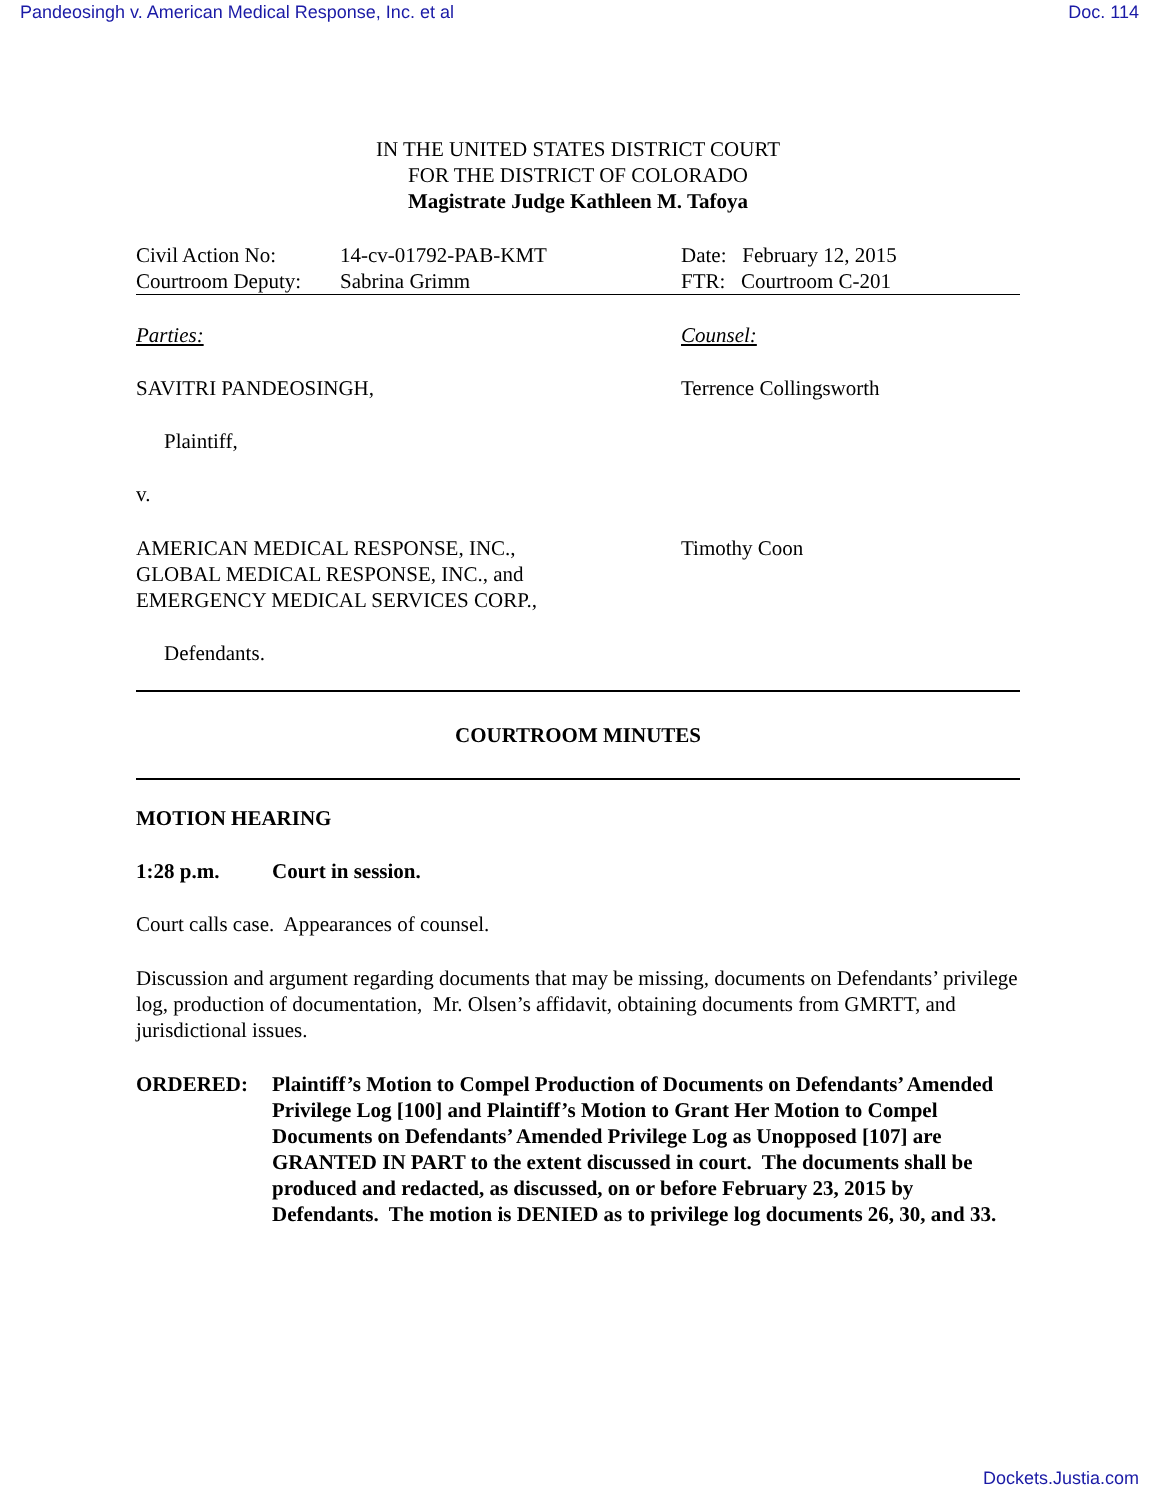Pandeosingh v. American Medical Response, Inc. et al Doc. 114
IN THE UNITED STATES DISTRICT COURT
FOR THE DISTRICT OF COLORADO
Magistrate Judge Kathleen M. Tafoya
Civil Action No: 14-cv-01792-PAB-KMT Date: February 12, 2015
Courtroom Deputy: Sabrina Grimm FTR: Courtroom C-201
Parties: Counsel:
SAVITRI PANDEOSINGH, Terrence Collingsworth
Plaintiff,
v.
AMERICAN MEDICAL RESPONSE, INC.,
GLOBAL MEDICAL RESPONSE, INC., and
EMERGENCY MEDICAL SERVICES CORP.,
Timothy Coon
Defendants.
COURTROOM MINUTES
MOTION HEARING
1:28 p.m. Court in session.
Court calls case. Appearances of counsel.
Discussion and argument regarding documents that may be missing, documents on Defendants’ privilege log, production of documentation, Mr. Olsen’s affidavit, obtaining documents from GMRTT, and jurisdictional issues.
ORDERED: Plaintiff’s Motion to Compel Production of Documents on Defendants’ Amended Privilege Log [100] and Plaintiff’s Motion to Grant Her Motion to Compel Documents on Defendants’ Amended Privilege Log as Unopposed [107] are GRANTED IN PART to the extent discussed in court. The documents shall be produced and redacted, as discussed, on or before February 23, 2015 by Defendants. The motion is DENIED as to privilege log documents 26, 30, and 33.
Dockets.Justia.com